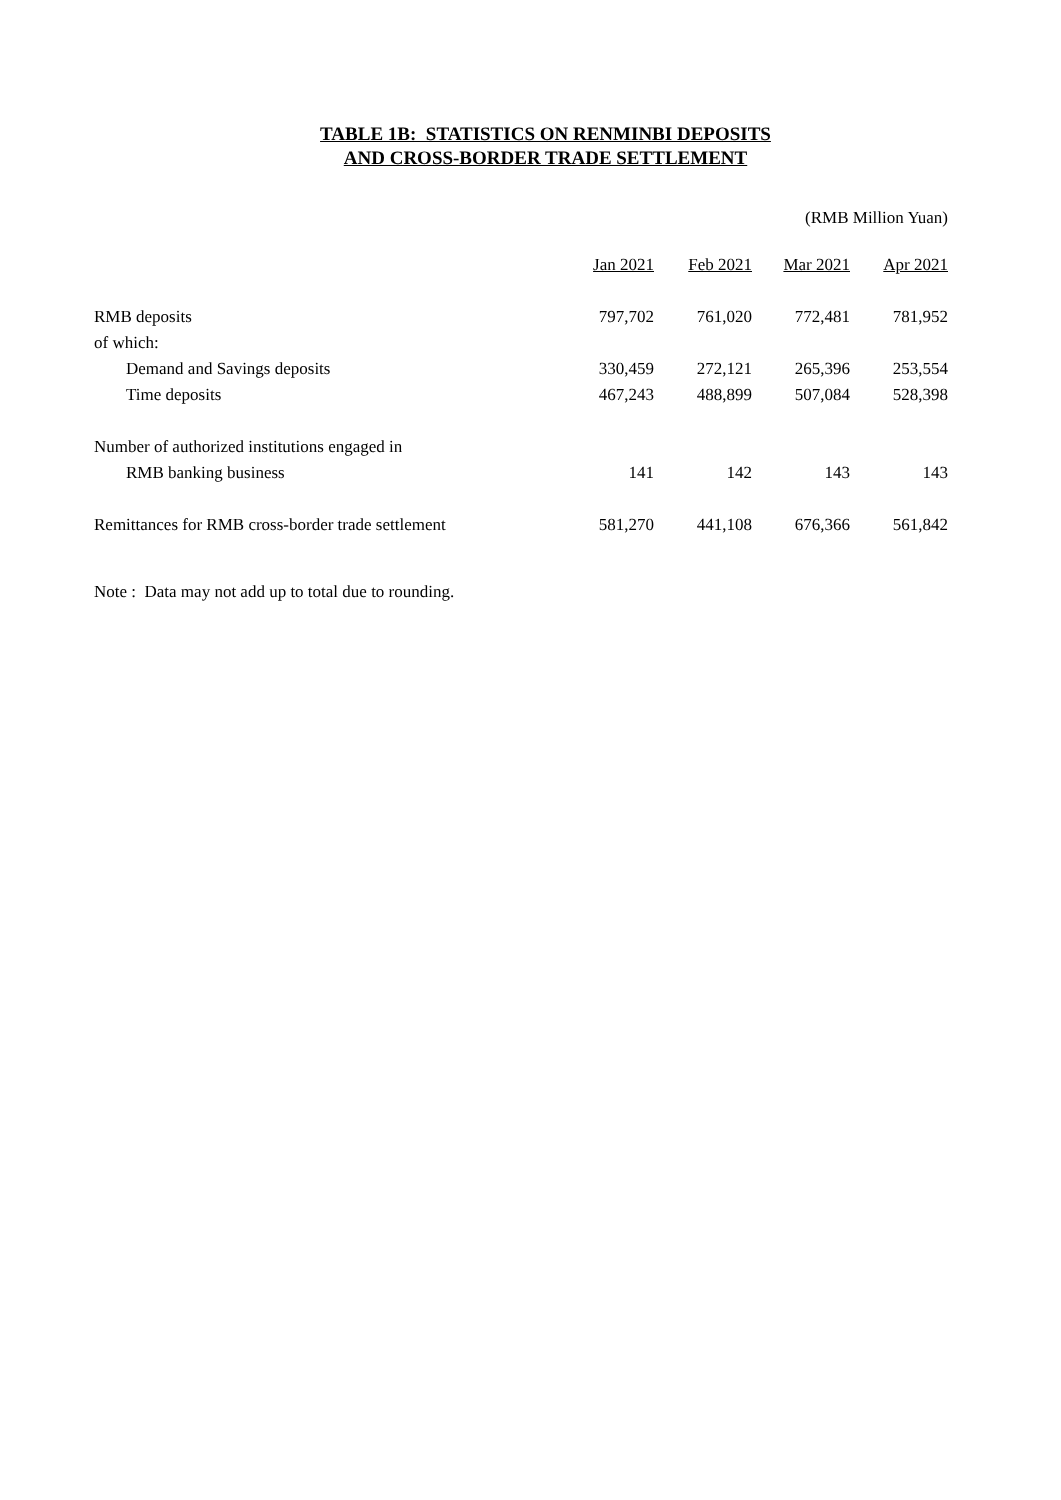TABLE 1B: STATISTICS ON RENMINBI DEPOSITS
AND CROSS-BORDER TRADE SETTLEMENT
(RMB Million Yuan)
| | Jan 2021 | Feb 2021 | Mar 2021 | Apr 2021 |
| --- | --- | --- | --- | --- |
| RMB deposits | 797,702 | 761,020 | 772,481 | 781,952 |
| of which: | | | | |
| Demand and Savings deposits | 330,459 | 272,121 | 265,396 | 253,554 |
| Time deposits | 467,243 | 488,899 | 507,084 | 528,398 |
| Number of authorized institutions engaged in | | | | |
| RMB banking business | 141 | 142 | 143 | 143 |
| Remittances for RMB cross-border trade settlement | 581,270 | 441,108 | 676,366 | 561,842 |
Note : Data may not add up to total due to rounding.